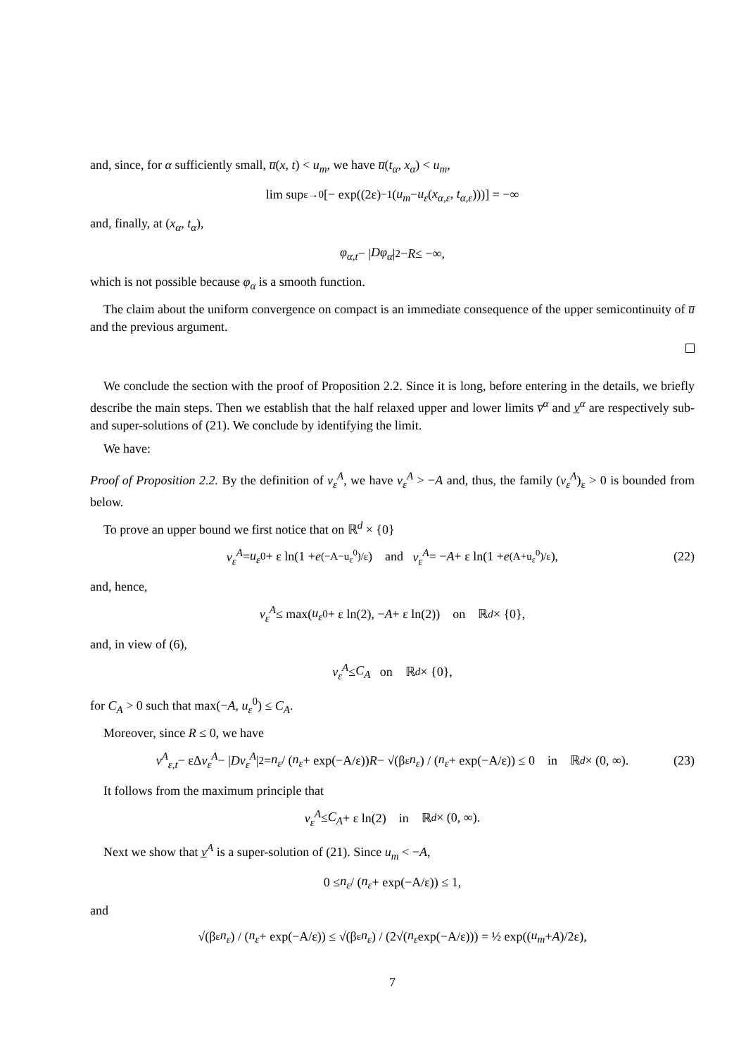and, since, for α sufficiently small, u̅(x, t) < u<sub>m</sub>, we have u̅(t<sub>α</sub>, x<sub>α</sub>) < u<sub>m</sub>,
lim sup<sub>ε→0</sub> [− exp((2ε)<sup>−1</sup>(u<sub>m</sub> − u<sub>ε</sub> (x<sub>α,ε</sub>, t<sub>α,ε</sub>)))] = −∞
and, finally, at (x<sub>α</sub>, t<sub>α</sub>),
φ<sub>α,t</sub> − | Dφ<sub>α</sub> |<sup>2</sup> − R ≤ −∞,
which is not possible because φ<sub>α</sub> is a smooth function.
The claim about the uniform convergence on compact is an immediate consequence of the upper semicontinuity of u̅ and the previous argument.
We conclude the section with the proof of Proposition 2.2. Since it is long, before entering in the details, we briefly describe the main steps. Then we establish that the half relaxed upper and lower limits v̅<sup>α</sup> and v̲<sup>α</sup> are respectively sub- and super-solutions of (21). We conclude by identifying the limit.
We have:
Proof of Proposition 2.2. By the definition of v<sub>ε</sub><sup>A</sup>, we have v<sub>ε</sub><sup>A</sup> > −A and, thus, the family (v<sub>ε</sub><sup>A</sup>)<sub>ε</sub> > 0 is bounded from below.
To prove an upper bound we first notice that on ℝ<sup>d</sup> × {0}
v<sub>ε</sub><sup>A</sup> = u<sub>ε</sub><sup>0</sup> + ε ln(1 + e<sup>(−A−u<sub>ε</sub><sup>0</sup>)/ε</sup>) and v<sub>ε</sub><sup>A</sup> = − A + ε ln(1 + e<sup>(A+u<sub>ε</sub><sup>0</sup>)/ε</sup>), (22)
and, hence,
v<sub>ε</sub><sup>A</sup> ≤ max(u<sub>ε</sub><sup>0</sup> + ε ln(2), − A + ε ln(2)) on ℝ<sup>d</sup> × {0},
and, in view of (6),
v<sub>ε</sub><sup>A</sup> ≤ C<sub>A</sub> on ℝ<sup>d</sup> × {0},
for C<sub>A</sub> > 0 such that max(−A, u<sub>ε</sub><sup>0</sup>) ≤ C<sub>A</sub>.
Moreover, since R ≤ 0, we have
v<sup>A</sup><sub>ε,t</sub> − εΔ v<sub>ε</sub><sup>A</sup> − | Dv<sub>ε</sub><sup>A</sup> |<sup>2</sup> = n<sub>ε</sub> / (n<sub>ε</sub> + exp(−A/ε)) R − √(β<sub>ε</sub> n<sub>ε</sub>) / (n<sub>ε</sub> + exp(−A/ε)) ≤ 0 in ℝ<sup>d</sup> × (0, ∞). (23)
It follows from the maximum principle that
v<sub>ε</sub><sup>A</sup> ≤ C<sub>A</sub> + ε ln(2) in ℝ<sup>d</sup> × (0, ∞).
Next we show that v̲<sup>A</sup> is a super-solution of (21). Since u<sub>m</sub> < −A,
0 ≤ n<sub>ε</sub> / (n<sub>ε</sub> + exp(−A/ε)) ≤ 1,
and
√(β<sub>ε</sub> n<sub>ε</sub>) / (n<sub>ε</sub> + exp(−A/ε)) ≤ √(β<sub>ε</sub> n<sub>ε</sub>) / (2√(n<sub>ε</sub> exp(−A/ε))) = ½ exp((u<sub>m</sub> + A)/2ε),
7